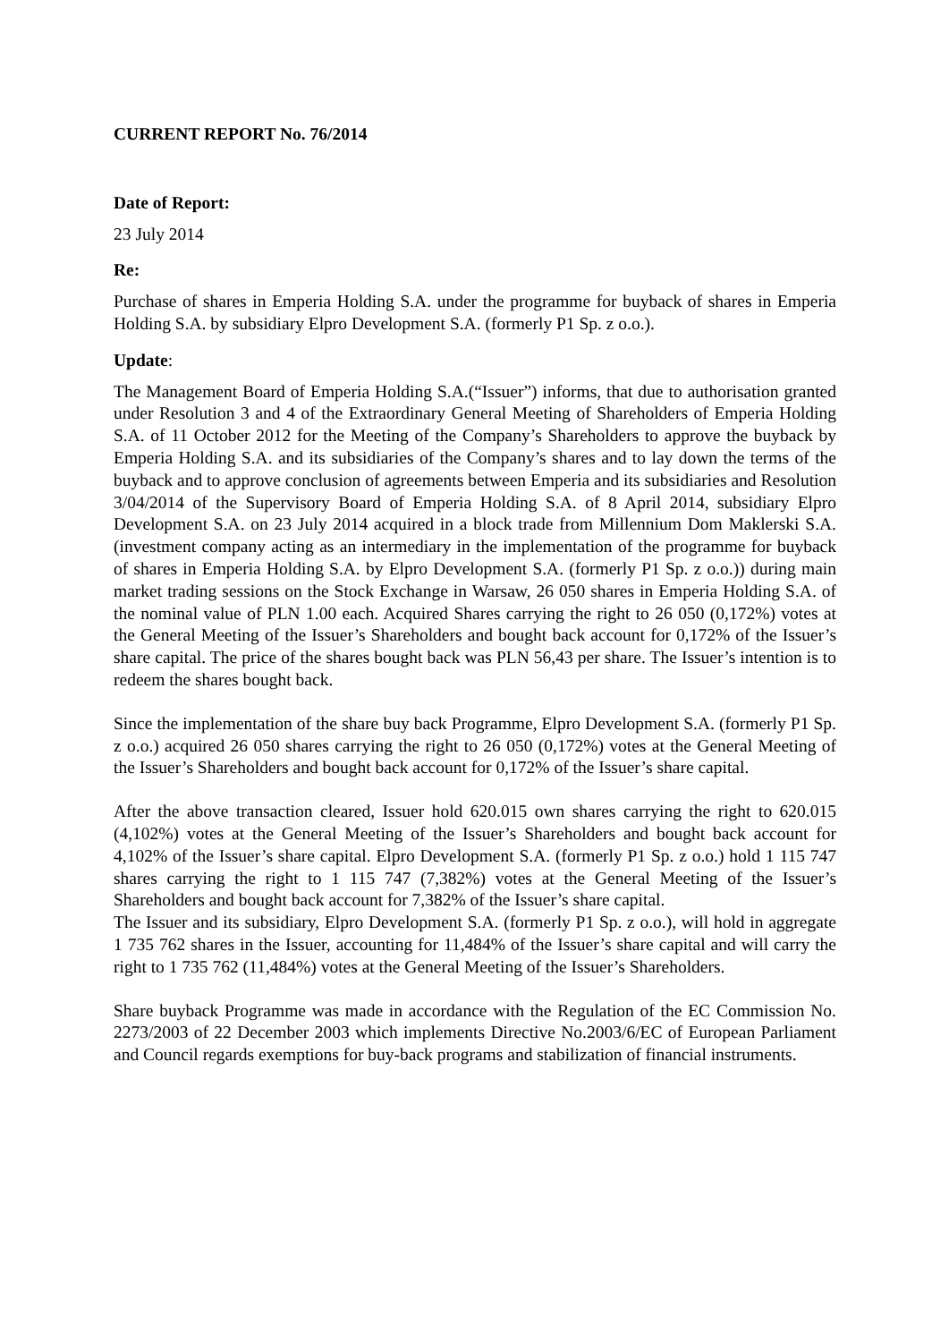CURRENT REPORT No. 76/2014
Date of Report:
23 July 2014
Re:
Purchase of shares in Emperia Holding S.A. under the programme for buyback of shares in Emperia Holding S.A. by subsidiary Elpro Development S.A. (formerly P1 Sp. z o.o.).
Update:
The Management Board of Emperia Holding S.A.(“Issuer”) informs, that due to authorisation granted under Resolution 3 and 4 of the Extraordinary General Meeting of Shareholders of Emperia Holding S.A. of 11 October 2012 for the Meeting of the Company’s Shareholders to approve the buyback by Emperia Holding S.A. and its subsidiaries of the Company’s shares and to lay down the terms of the buyback and to approve conclusion of agreements between Emperia and its subsidiaries and Resolution 3/04/2014 of the Supervisory Board of Emperia Holding S.A. of 8 April 2014, subsidiary Elpro Development S.A. on 23 July 2014 acquired in a block trade from Millennium Dom Maklerski S.A. (investment company acting as an intermediary in the implementation of the programme for buyback of shares in Emperia Holding S.A. by Elpro Development S.A. (formerly P1 Sp. z o.o.)) during main market trading sessions on the Stock Exchange in Warsaw, 26 050 shares in Emperia Holding S.A. of the nominal value of PLN 1.00 each. Acquired Shares carrying the right to 26 050 (0,172%) votes at the General Meeting of the Issuer’s Shareholders and bought back account for 0,172% of the Issuer’s share capital. The price of the shares bought back was PLN 56,43 per share. The Issuer’s intention is to redeem the shares bought back.
Since the implementation of the share buy back Programme, Elpro Development S.A. (formerly P1 Sp. z o.o.) acquired 26 050 shares carrying the right to 26 050 (0,172%) votes at the General Meeting of the Issuer’s Shareholders and bought back account for 0,172% of the Issuer’s share capital.
After the above transaction cleared, Issuer hold 620.015 own shares carrying the right to 620.015 (4,102%) votes at the General Meeting of the Issuer’s Shareholders and bought back account for 4,102% of the Issuer’s share capital. Elpro Development S.A. (formerly P1 Sp. z o.o.) hold 1 115 747 shares carrying the right to 1 115 747 (7,382%) votes at the General Meeting of the Issuer’s Shareholders and bought back account for 7,382% of the Issuer’s share capital.
The Issuer and its subsidiary, Elpro Development S.A. (formerly P1 Sp. z o.o.), will hold in aggregate 1 735 762 shares in the Issuer, accounting for 11,484% of the Issuer’s share capital and will carry the right to 1 735 762 (11,484%) votes at the General Meeting of the Issuer’s Shareholders.
Share buyback Programme was made in accordance with the Regulation of the EC Commission No. 2273/2003 of 22 December 2003 which implements Directive No.2003/6/EC of European Parliament and Council regards exemptions for buy-back programs and stabilization of financial instruments.